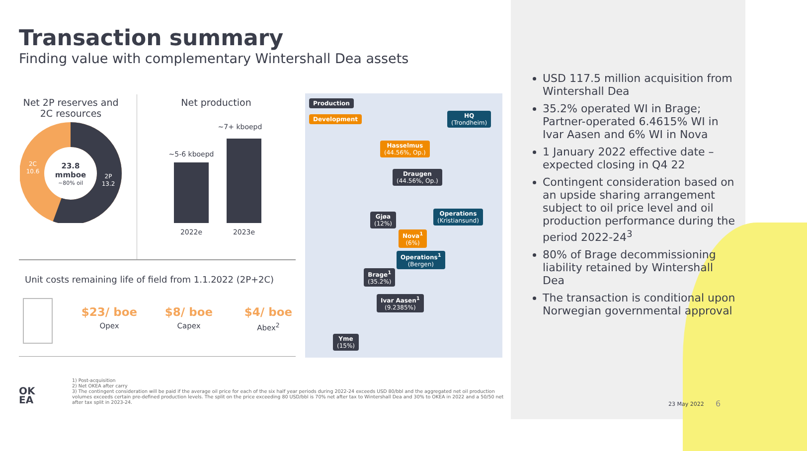Transaction summary
Finding value with complementary Wintershall Dea assets
Net 2P reserves and 2C resources
23.8
mmboe
~80% oil
2C
10.6
2P
13.2
Net production
~5-6 kboepd
~7+ kboepd
2022e
2023e
Production
Development HQ
(Trondheim)
Hasselmus
(44.56%, Op.)
Draugen
(44.56%, Op.)
Operations
(Kristiansund)
Gjøa
(12%)
Nova<sup>1</sup>
(6%)
Operations<sup>1</sup>
(Bergen)
Brage<sup>1</sup>
(35.2%)
Ivar Aasen<sup>1</sup>
(9.2385%)
Yme
(15%)
Unit costs remaining life of field from 1.1.2022 (2P+2C)
$23/ boe
Opex
$8/ boe
Capex
$4/ boe
Abex<sup>2</sup>
USD 117.5 million acquisition from Wintershall Dea
35.2% operated WI in Brage; Partner-operated 6.4615% WI in Ivar Aasen and 6% WI in Nova
1 January 2022 effective date – expected closing in Q4 22
Contingent consideration based on an upside sharing arrangement subject to oil price level and oil production performance during the period 2022-24<sup>3</sup>
80% of Brage decommissioning liability retained by Wintershall Dea
The transaction is conditional upon Norwegian governmental approval
OK
EA
1) Post-acquisition
2) Net OKEA after carry
3) The contingent consideration will be paid if the average oil price for each of the six half year periods during 2022-24 exceeds USD 80/bbl and the aggregated net oil production volumes exceeds certain pre-defined production levels. The split on the price exceeding 80 USD/bbl is 70% net after tax to Wintershall Dea and 30% to OKEA in 2022 and a 50/50 net after tax split in 2023-24.
23 May 2022 6